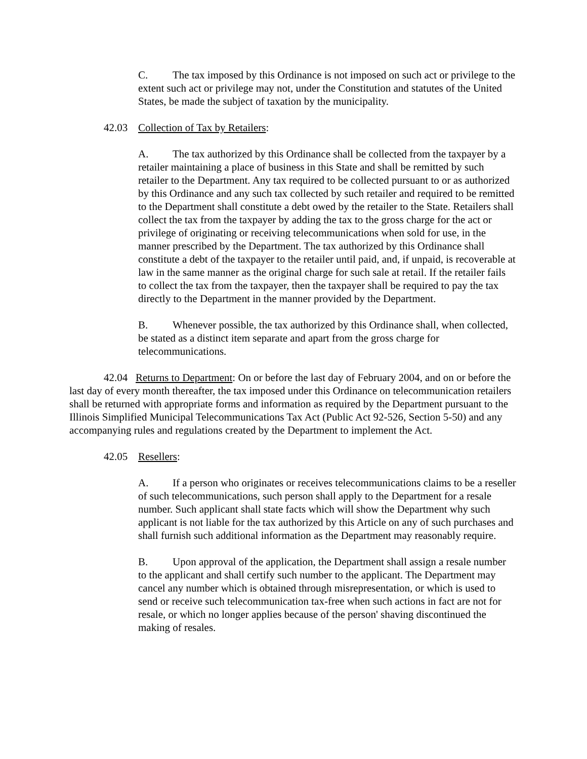C. The tax imposed by this Ordinance is not imposed on such act or privilege to the extent such act or privilege may not, under the Constitution and statutes of the United States, be made the subject of taxation by the municipality.
42.03 Collection of Tax by Retailers:
A. The tax authorized by this Ordinance shall be collected from the taxpayer by a retailer maintaining a place of business in this State and shall be remitted by such retailer to the Department. Any tax required to be collected pursuant to or as authorized by this Ordinance and any such tax collected by such retailer and required to be remitted to the Department shall constitute a debt owed by the retailer to the State. Retailers shall collect the tax from the taxpayer by adding the tax to the gross charge for the act or privilege of originating or receiving telecommunications when sold for use, in the manner prescribed by the Department. The tax authorized by this Ordinance shall constitute a debt of the taxpayer to the retailer until paid, and, if unpaid, is recoverable at law in the same manner as the original charge for such sale at retail. If the retailer fails to collect the tax from the taxpayer, then the taxpayer shall be required to pay the tax directly to the Department in the manner provided by the Department.
B. Whenever possible, the tax authorized by this Ordinance shall, when collected, be stated as a distinct item separate and apart from the gross charge for telecommunications.
42.04 Returns to Department: On or before the last day of February 2004, and on or before the last day of every month thereafter, the tax imposed under this Ordinance on telecommunication retailers shall be returned with appropriate forms and information as required by the Department pursuant to the Illinois Simplified Municipal Telecommunications Tax Act (Public Act 92-526, Section 5-50) and any accompanying rules and regulations created by the Department to implement the Act.
42.05 Resellers:
A. If a person who originates or receives telecommunications claims to be a reseller of such telecommunications, such person shall apply to the Department for a resale number. Such applicant shall state facts which will show the Department why such applicant is not liable for the tax authorized by this Article on any of such purchases and shall furnish such additional information as the Department may reasonably require.
B. Upon approval of the application, the Department shall assign a resale number to the applicant and shall certify such number to the applicant. The Department may cancel any number which is obtained through misrepresentation, or which is used to send or receive such telecommunication tax-free when such actions in fact are not for resale, or which no longer applies because of the person' shaving discontinued the making of resales.